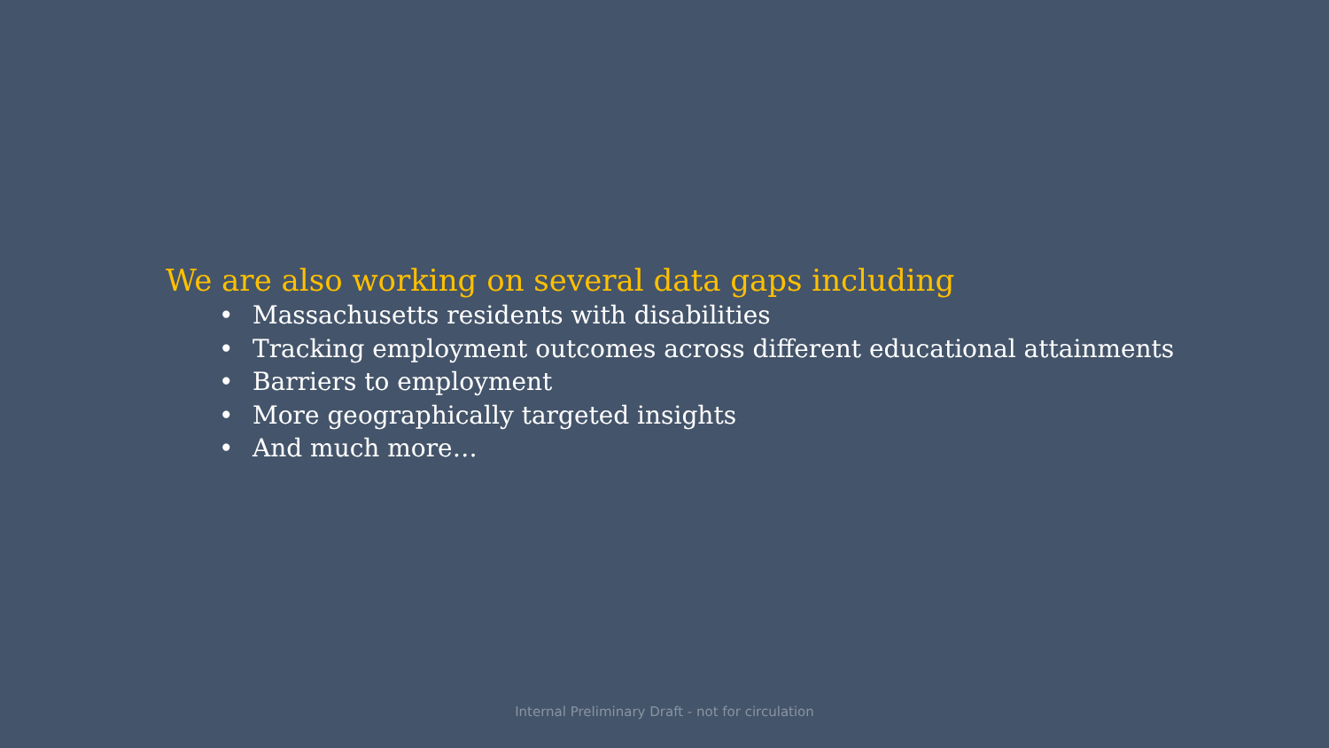We are also working on several data gaps including
• Massachusetts residents with disabilities
• Tracking employment outcomes across different educational attainments
• Barriers to employment
• More geographically targeted insights
• And much more…
Internal Preliminary Draft - not for circulation